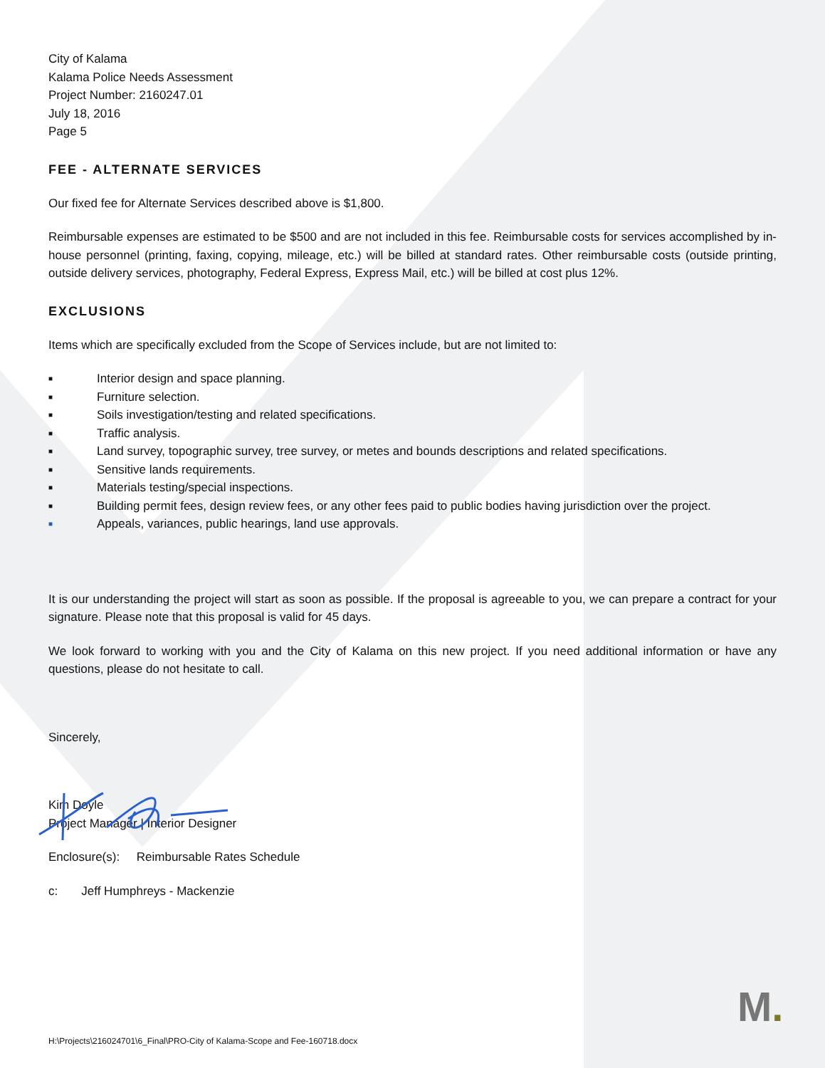City of Kalama
Kalama Police Needs Assessment
Project Number: 2160247.01
July 18, 2016
Page 5
FEE - ALTERNATE SERVICES
Our fixed fee for Alternate Services described above is $1,800.
Reimbursable expenses are estimated to be $500 and are not included in this fee. Reimbursable costs for services accomplished by in-house personnel (printing, faxing, copying, mileage, etc.) will be billed at standard rates. Other reimbursable costs (outside printing, outside delivery services, photography, Federal Express, Express Mail, etc.) will be billed at cost plus 12%.
EXCLUSIONS
Items which are specifically excluded from the Scope of Services include, but are not limited to:
■ Interior design and space planning.
■ Furniture selection.
■ Soils investigation/testing and related specifications.
■ Traffic analysis.
■ Land survey, topographic survey, tree survey, or metes and bounds descriptions and related specifications.
■ Sensitive lands requirements.
■ Materials testing/special inspections.
■ Building permit fees, design review fees, or any other fees paid to public bodies having jurisdiction over the project.
■ Appeals, variances, public hearings, land use approvals.
It is our understanding the project will start as soon as possible. If the proposal is agreeable to you, we can prepare a contract for your signature. Please note that this proposal is valid for 45 days.
We look forward to working with you and the City of Kalama on this new project. If you need additional information or have any questions, please do not hesitate to call.
Sincerely,
Kim Doyle
Project Manager | Interior Designer
Enclosure(s): Reimbursable Rates Schedule
c: Jeff Humphreys - Mackenzie
M.
H:\Projects\216024701\6_Final\PRO-City of Kalama-Scope and Fee-160718.docx